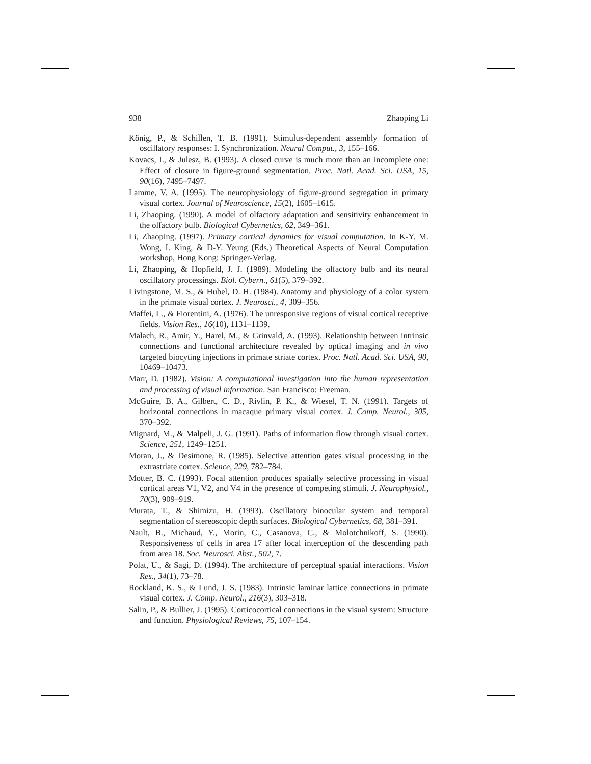938 Zhaoping Li
König, P., & Schillen, T. B. (1991). Stimulus-dependent assembly formation of oscillatory responses: I. Synchronization. Neural Comput., 3, 155–166.
Kovacs, I., & Julesz, B. (1993). A closed curve is much more than an incomplete one: Effect of closure in figure-ground segmentation. Proc. Natl. Acad. Sci. USA, 15, 90(16), 7495–7497.
Lamme, V. A. (1995). The neurophysiology of figure-ground segregation in primary visual cortex. Journal of Neuroscience, 15(2), 1605–1615.
Li, Zhaoping. (1990). A model of olfactory adaptation and sensitivity enhancement in the olfactory bulb. Biological Cybernetics, 62, 349–361.
Li, Zhaoping. (1997). Primary cortical dynamics for visual computation. In K-Y. M. Wong, I. King, & D-Y. Yeung (Eds.) Theoretical Aspects of Neural Computation workshop, Hong Kong: Springer-Verlag.
Li, Zhaoping, & Hopfield, J. J. (1989). Modeling the olfactory bulb and its neural oscillatory processings. Biol. Cybern., 61(5), 379–392.
Livingstone, M. S., & Hubel, D. H. (1984). Anatomy and physiology of a color system in the primate visual cortex. J. Neurosci., 4, 309–356.
Maffei, L., & Fiorentini, A. (1976). The unresponsive regions of visual cortical receptive fields. Vision Res., 16(10), 1131–1139.
Malach, R., Amir, Y., Harel, M., & Grinvald, A. (1993). Relationship between intrinsic connections and functional architecture revealed by optical imaging and in vivo targeted biocyting injections in primate striate cortex. Proc. Natl. Acad. Sci. USA, 90, 10469–10473.
Marr, D. (1982). Vision: A computational investigation into the human representation and processing of visual information. San Francisco: Freeman.
McGuire, B. A., Gilbert, C. D., Rivlin, P. K., & Wiesel, T. N. (1991). Targets of horizontal connections in macaque primary visual cortex. J. Comp. Neurol., 305, 370–392.
Mignard, M., & Malpeli, J. G. (1991). Paths of information flow through visual cortex. Science, 251, 1249–1251.
Moran, J., & Desimone, R. (1985). Selective attention gates visual processing in the extrastriate cortex. Science, 229, 782–784.
Motter, B. C. (1993). Focal attention produces spatially selective processing in visual cortical areas V1, V2, and V4 in the presence of competing stimuli. J. Neurophysiol., 70(3), 909–919.
Murata, T., & Shimizu, H. (1993). Oscillatory binocular system and temporal segmentation of stereoscopic depth surfaces. Biological Cybernetics, 68, 381–391.
Nault, B., Michaud, Y., Morin, C., Casanova, C., & Molotchnikoff, S. (1990). Responsiveness of cells in area 17 after local interception of the descending path from area 18. Soc. Neurosci. Abst., 502, 7.
Polat, U., & Sagi, D. (1994). The architecture of perceptual spatial interactions. Vision Res., 34(1), 73–78.
Rockland, K. S., & Lund, J. S. (1983). Intrinsic laminar lattice connections in primate visual cortex. J. Comp. Neurol., 216(3), 303–318.
Salin, P., & Bullier, J. (1995). Corticocortical connections in the visual system: Structure and function. Physiological Reviews, 75, 107–154.